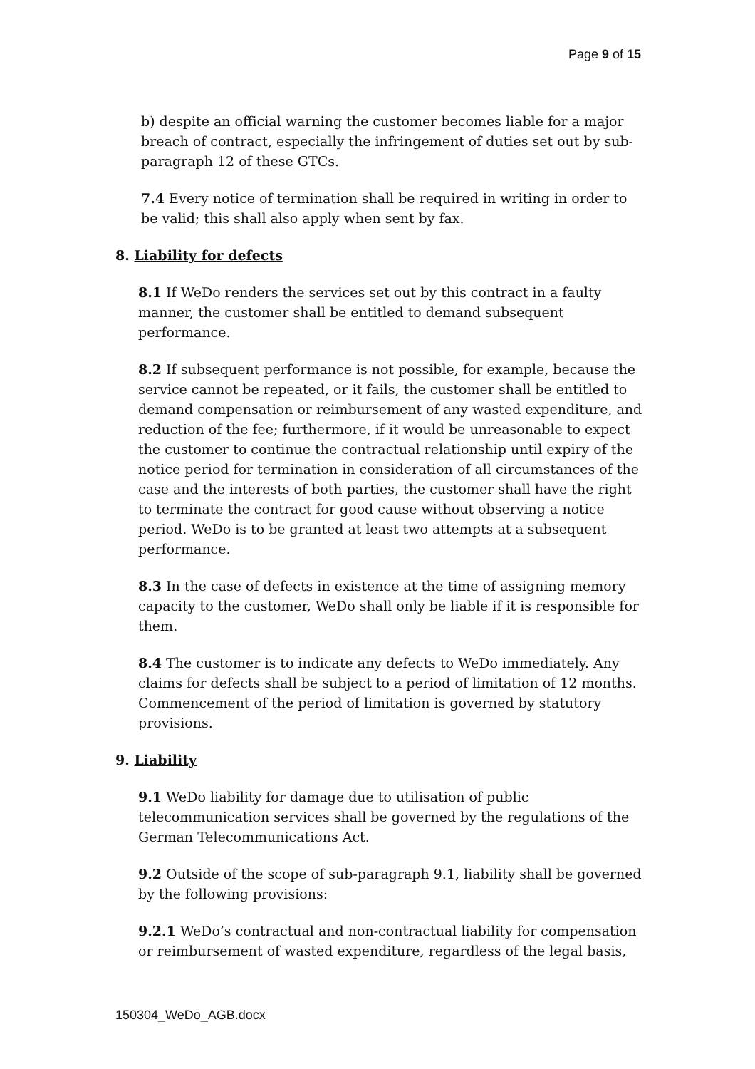Page 9 of 15
b) despite an official warning the customer becomes liable for a major breach of contract, especially the infringement of duties set out by sub-paragraph 12 of these GTCs.
7.4 Every notice of termination shall be required in writing in order to be valid; this shall also apply when sent by fax.
8. Liability for defects
8.1 If WeDo renders the services set out by this contract in a faulty manner, the customer shall be entitled to demand subsequent performance.
8.2 If subsequent performance is not possible, for example, because the service cannot be repeated, or it fails, the customer shall be entitled to demand compensation or reimbursement of any wasted expenditure, and reduction of the fee; furthermore, if it would be unreasonable to expect the customer to continue the contractual relationship until expiry of the notice period for termination in consideration of all circumstances of the case and the interests of both parties, the customer shall have the right to terminate the contract for good cause without observing a notice period. WeDo is to be granted at least two attempts at a subsequent performance.
8.3 In the case of defects in existence at the time of assigning memory capacity to the customer, WeDo shall only be liable if it is responsible for them.
8.4 The customer is to indicate any defects to WeDo immediately. Any claims for defects shall be subject to a period of limitation of 12 months. Commencement of the period of limitation is governed by statutory provisions.
9. Liability
9.1 WeDo liability for damage due to utilisation of public telecommunication services shall be governed by the regulations of the German Telecommunications Act.
9.2 Outside of the scope of sub-paragraph 9.1, liability shall be governed by the following provisions:
9.2.1 WeDo’s contractual and non-contractual liability for compensation or reimbursement of wasted expenditure, regardless of the legal basis,
150304_WeDo_AGB.docx